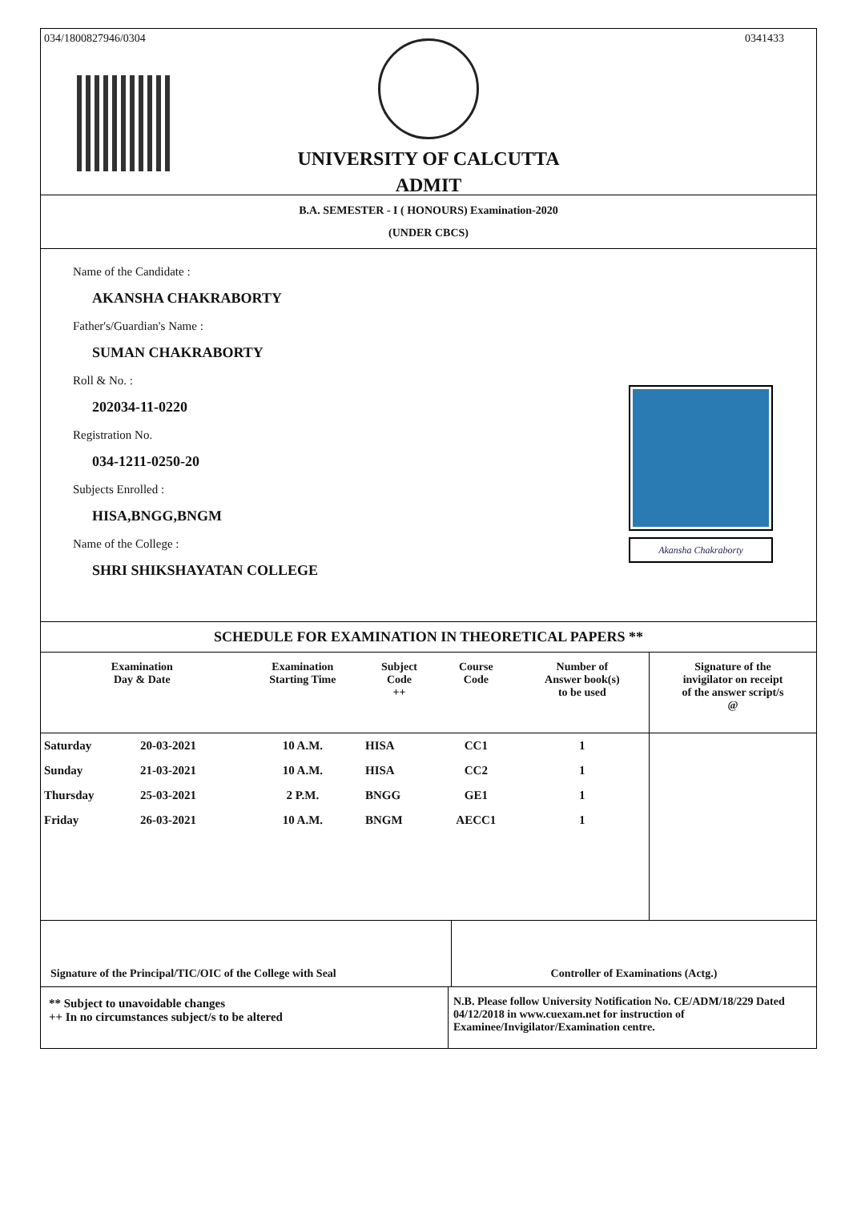034/1800827946/0304 0341433
UNIVERSITY OF CALCUTTA
ADMIT
B.A. SEMESTER - I ( HONOURS) Examination-2020
(UNDER CBCS)
Name of the Candidate :
AKANSHA CHAKRABORTY
Father's/Guardian's Name :
SUMAN CHAKRABORTY
Roll & No. :
202034-11-0220
Registration No.
034-1211-0250-20
Subjects Enrolled :
HISA,BNGG,BNGM
Name of the College :
SHRI SHIKSHAYATAN COLLEGE
Akansha Chakraborty
SCHEDULE FOR EXAMINATION IN THEORETICAL PAPERS **
| Examination Day & Date | | Examination Starting Time | Subject Code ++ | Course Code | Number of Answer book(s) to be used | Signature of the invigilator on receipt of the answer script/s @ |
| --- | --- | --- | --- | --- | --- | --- |
| Saturday | 20-03-2021 | 10 A.M. | HISA | CC1 | 1 | |
| Sunday | 21-03-2021 | 10 A.M. | HISA | CC2 | 1 | |
| Thursday | 25-03-2021 | 2 P.M. | BNGG | GE1 | 1 | |
| Friday | 26-03-2021 | 10 A.M. | BNGM | AECC1 | 1 | |
Signature of the Principal/TIC/OIC of the College with Seal
Controller of Examinations (Actg.)
** Subject to unavoidable changes
++ In no circumstances subject/s to be altered
N.B. Please follow University Notification No. CE/ADM/18/229 Dated 04/12/2018 in www.cuexam.net for instruction of Examinee/Invigilator/Examination centre.